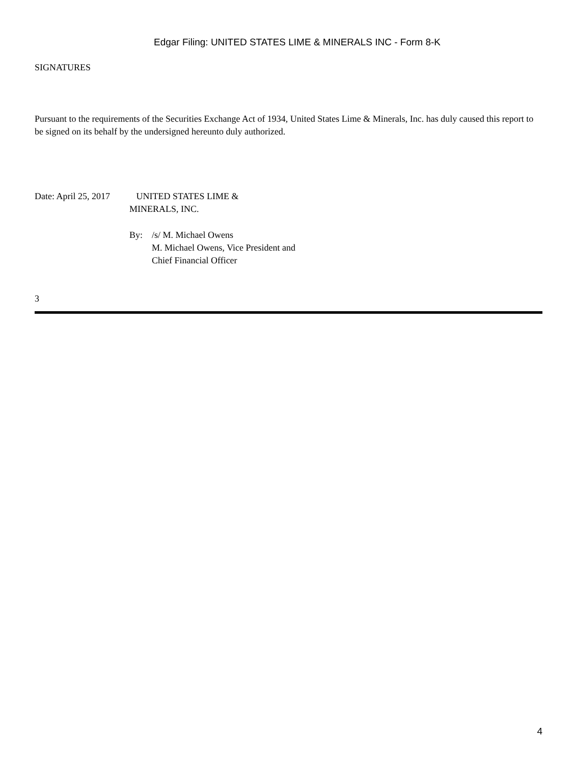Edgar Filing: UNITED STATES LIME & MINERALS INC - Form 8-K
SIGNATURES
Pursuant to the requirements of the Securities Exchange Act of 1934, United States Lime & Minerals, Inc. has duly caused this report to be signed on its behalf by the undersigned hereunto duly authorized.
| Date: April 25, 2017 | UNITED STATES LIME & MINERALS, INC. | |
| | By: | /s/ M. Michael Owens M. Michael Owens, Vice President and Chief Financial Officer |
3
4